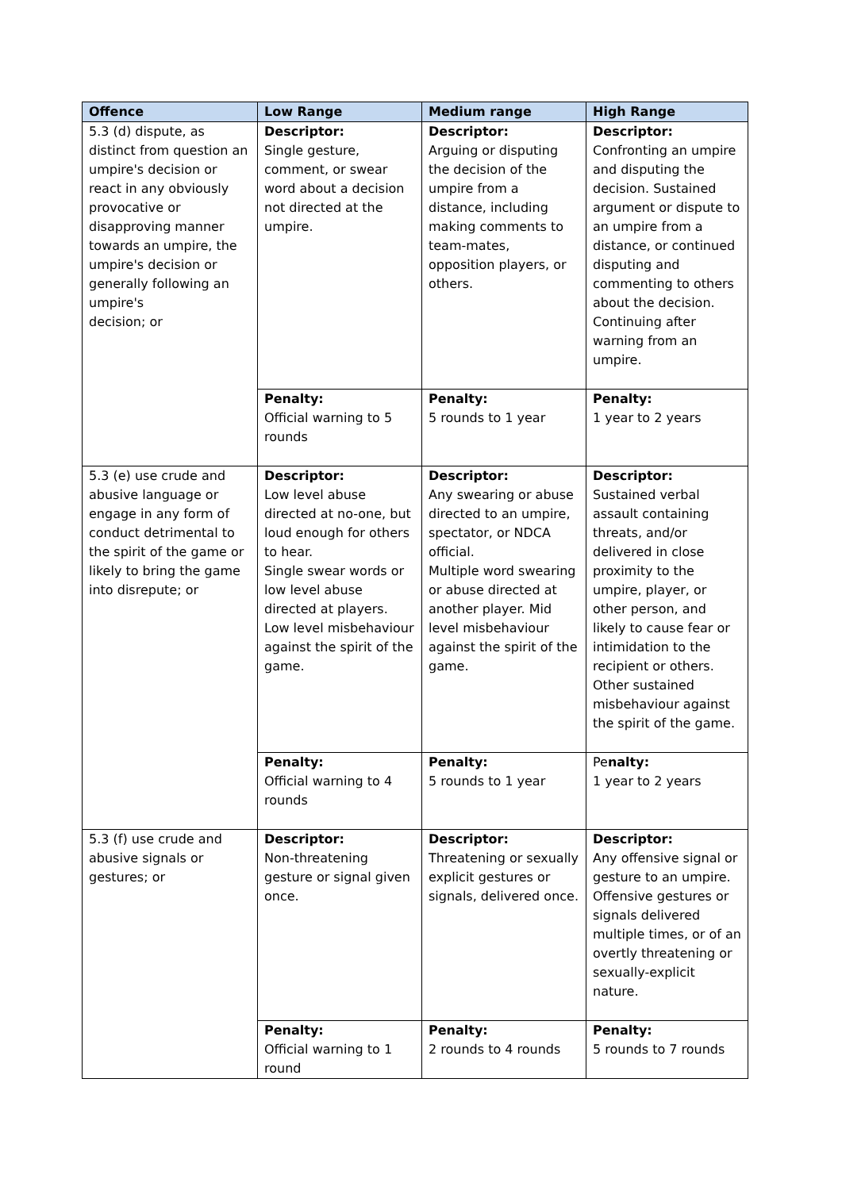| Offence | Low Range | Medium range | High Range |
| --- | --- | --- | --- |
| 5.3 (d) dispute, as distinct from question an umpire's decision or react in any obviously provocative or disapproving manner towards an umpire, the umpire's decision or generally following an umpire's decision; or | Descriptor: Single gesture, comment, or swear word about a decision not directed at the umpire. | Descriptor: Arguing or disputing the decision of the umpire from a distance, including making comments to team-mates, opposition players, or others. | Descriptor: Confronting an umpire and disputing the decision. Sustained argument or dispute to an umpire from a distance, or continued disputing and commenting to others about the decision. Continuing after warning from an umpire. |
| | Penalty: Official warning to 5 rounds | Penalty: 5 rounds to 1 year | Penalty: 1 year to 2 years |
| 5.3 (e) use crude and abusive language or engage in any form of conduct detrimental to the spirit of the game or likely to bring the game into disrepute; or | Descriptor: Low level abuse directed at no-one, but loud enough for others to hear. Single swear words or low level abuse directed at players. Low level misbehaviour against the spirit of the game. | Descriptor: Any swearing or abuse directed to an umpire, spectator, or NDCA official. Multiple word swearing or abuse directed at another player. Mid level misbehaviour against the spirit of the game. | Descriptor: Sustained verbal assault containing threats, and/or delivered in close proximity to the umpire, player, or other person, and likely to cause fear or intimidation to the recipient or others. Other sustained misbehaviour against the spirit of the game. |
| | Penalty: Official warning to 4 rounds | Penalty: 5 rounds to 1 year | Pe nalty: 1 year to 2 years |
| 5.3 (f) use crude and abusive signals or gestures; or | Descriptor: Non-threatening gesture or signal given once. | Descriptor: Threatening or sexually explicit gestures or signals, delivered once. | Descriptor: Any offensive signal or gesture to an umpire. Offensive gestures or signals delivered multiple times, or of an overtly threatening or sexually-explicit nature. |
| | Penalty: Official warning to 1 round | Penalty: 2 rounds to 4 rounds | Penalty: 5 rounds to 7 rounds |